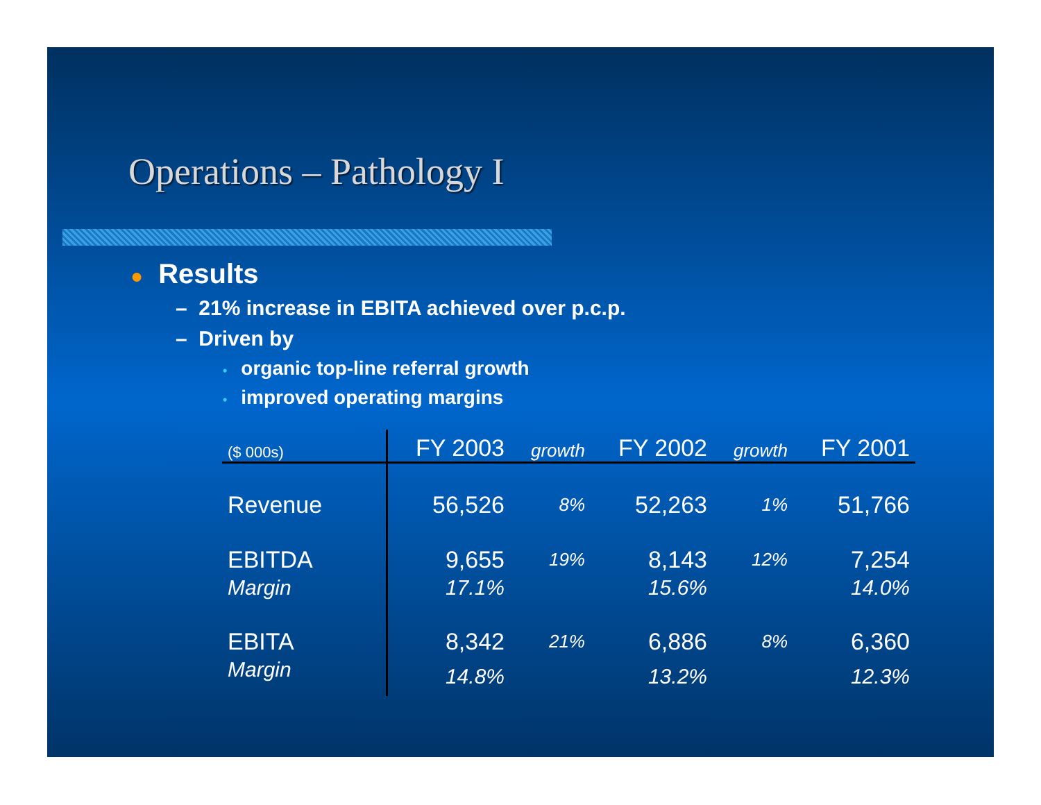Operations – Pathology I
● Results
– 21% increase in EBITA achieved over p.c.p.
– Driven by
• organic top-line referral growth
• improved operating margins
| ($ 000s) | FY 2003 | growth | FY 2002 | growth | FY 2001 |
| --- | --- | --- | --- | --- | --- |
| Revenue | 56,526 | 8% | 52,263 | 1% | 51,766 |
| EBITDA | 9,655 | 19% | 8,143 | 12% | 7,254 |
| Margin | 17.1% | | 15.6% | | 14.0% |
| EBITA | 8,342 | 21% | 6,886 | 8% | 6,360 |
| Margin | 14.8% | | 13.2% | | 12.3% |